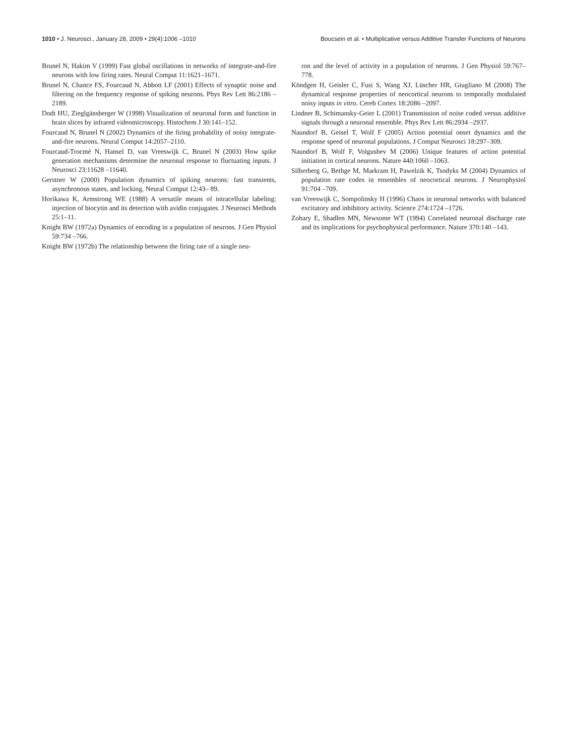1010 • J. Neurosci., January 28, 2009 • 29(4):1006 –1010 Boucsein et al. • Multiplicative versus Additive Transfer Functions of Neurons
Brunel N, Hakim V (1999) Fast global oscillations in networks of integrate-and-fire neurons with low firing rates. Neural Comput 11:1621–1671.
Brunel N, Chance FS, Fourcaud N, Abbott LF (2001) Effects of synaptic noise and filtering on the frequency response of spiking neurons. Phys Rev Lett 86:2186 –2189.
Dodt HU, Zieglgänsberger W (1998) Visualization of neuronal form and function in brain slices by infrared videomicroscopy. Histochem J 30:141–152.
Fourcaud N, Brunel N (2002) Dynamics of the firing probability of noisy integrate-and-fire neurons. Neural Comput 14:2057–2110.
Fourcaud-Trocmé N, Hansel D, van Vreeswijk C, Brunel N (2003) How spike generation mechanisms determine the neuronal response to fluctuating inputs. J Neurosci 23:11628 –11640.
Gerstner W (2000) Population dynamics of spiking neurons: fast transients, asynchronous states, and locking. Neural Comput 12:43– 89.
Horikawa K, Armstrong WE (1988) A versatile means of intracellular labeling: injection of biocytin and its detection with avidin conjugates. J Neurosci Methods 25:1–11.
Knight BW (1972a) Dynamics of encoding in a population of neurons. J Gen Physiol 59:734 –766.
Knight BW (1972b) The relationship between the firing rate of a single neu-
ron and the level of activity in a population of neurons. J Gen Physiol 59:767–778.
Köndgen H, Geisler C, Fusi S, Wang XJ, Lüscher HR, Giugliano M (2008) The dynamical response properties of neocortical neurons to temporally modulated noisy inputs in vitro. Cereb Cortex 18:2086 –2097.
Lindner B, Schimansky-Geier L (2001) Transmission of noise coded versus additive signals through a neuronal ensemble. Phys Rev Lett 86:2934 –2937.
Naundorf B, Geisel T, Wolf F (2005) Action potential onset dynamics and the response speed of neuronal populations. J Comput Neurosci 18:297–309.
Naundorf B, Wolf F, Volgushev M (2006) Unique features of action potential initiation in cortical neurons. Nature 440:1060 –1063.
Silberberg G, Bethge M, Markram H, Pawelzik K, Tsodyks M (2004) Dynamics of population rate codes in ensembles of neocortical neurons. J Neurophysiol 91:704 –709.
van Vreeswijk C, Sompolinsky H (1996) Chaos in neuronal networks with balanced excitatory and inhibitory activity. Science 274:1724 –1726.
Zohary E, Shadlen MN, Newsome WT (1994) Correlated neuronal discharge rate and its implications for psychophysical performance. Nature 370:140 –143.